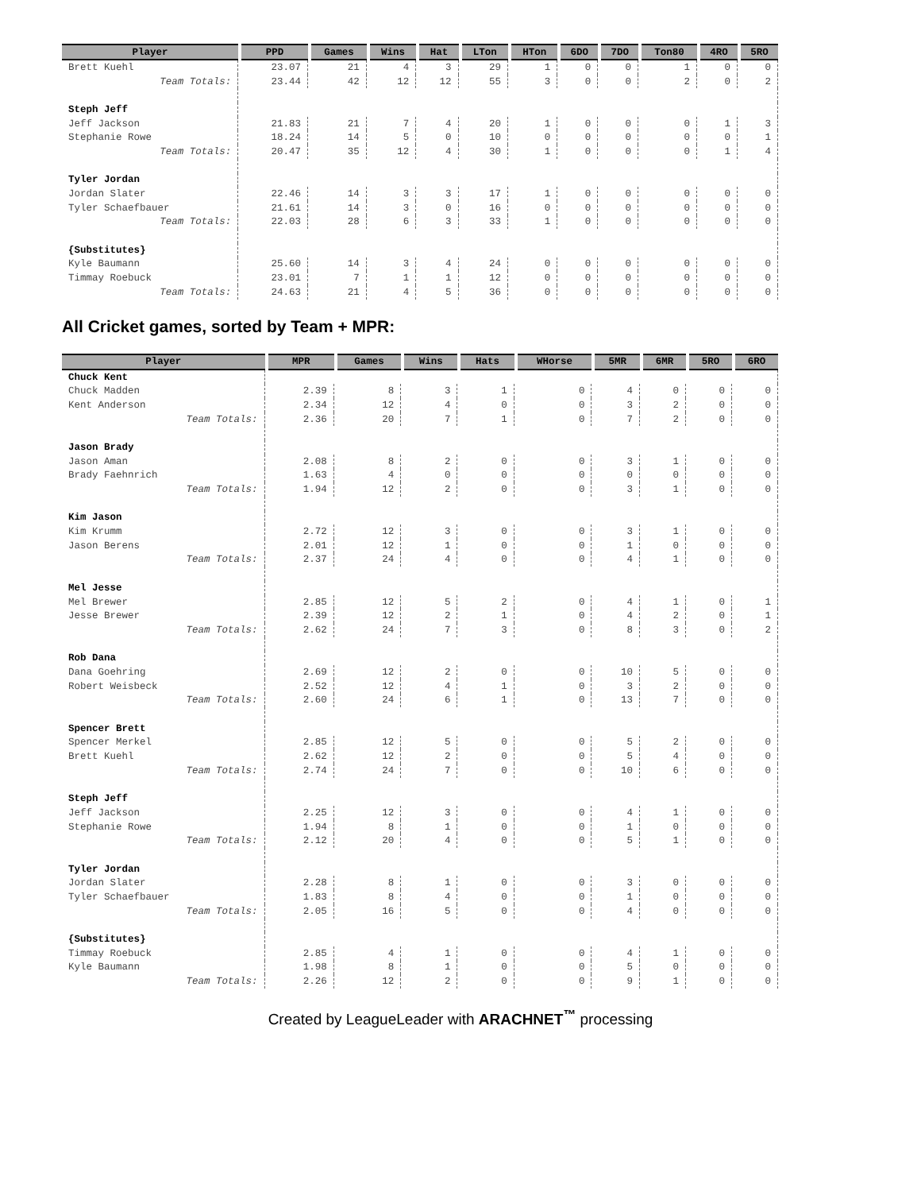| Player | PPD | Games | Wins | Hat | LTon | HTon | 6DO | 7DO | Ton80 | 4RO | 5RO |
| --- | --- | --- | --- | --- | --- | --- | --- | --- | --- | --- | --- |
| Brett Kuehl | 23.07 | 21 | 4 | 3 | 29 | 1 | 0 | 0 | 1 | 0 | 0 |
| Team Totals: | 23.44 | 42 | 12 | 12 | 55 | 3 | 0 | 0 | 2 | 0 | 2 |
| Steph Jeff | | | | | | | | | | | |
| Jeff Jackson | 21.83 | 21 | 7 | 4 | 20 | 1 | 0 | 0 | 0 | 1 | 3 |
| Stephanie Rowe | 18.24 | 14 | 5 | 0 | 10 | 0 | 0 | 0 | 0 | 0 | 1 |
| Team Totals: | 20.47 | 35 | 12 | 4 | 30 | 1 | 0 | 0 | 0 | 1 | 4 |
| Tyler Jordan | | | | | | | | | | | |
| Jordan Slater | 22.46 | 14 | 3 | 3 | 17 | 1 | 0 | 0 | 0 | 0 | 0 |
| Tyler Schaefbauer | 21.61 | 14 | 3 | 0 | 16 | 0 | 0 | 0 | 0 | 0 | 0 |
| Team Totals: | 22.03 | 28 | 6 | 3 | 33 | 1 | 0 | 0 | 0 | 0 | 0 |
| {Substitutes} | | | | | | | | | | | |
| Kyle Baumann | 25.60 | 14 | 3 | 4 | 24 | 0 | 0 | 0 | 0 | 0 | 0 |
| Timmay Roebuck | 23.01 | 7 | 1 | 1 | 12 | 0 | 0 | 0 | 0 | 0 | 0 |
| Team Totals: | 24.63 | 21 | 4 | 5 | 36 | 0 | 0 | 0 | 0 | 0 | 0 |
All Cricket games, sorted by Team + MPR:
| Player | MPR | Games | Wins | Hats | WHorse | 5MR | 6MR | 5RO | 6RO |
| --- | --- | --- | --- | --- | --- | --- | --- | --- | --- |
| Chuck Kent | | | | | | | | | |
| Chuck Madden | 2.39 | 8 | 3 | 1 | 0 | 4 | 0 | 0 | 0 |
| Kent Anderson | 2.34 | 12 | 4 | 0 | 0 | 3 | 2 | 0 | 0 |
| Team Totals: | 2.36 | 20 | 7 | 1 | 0 | 7 | 2 | 0 | 0 |
| Jason Brady | | | | | | | | | |
| Jason Aman | 2.08 | 8 | 2 | 0 | 0 | 3 | 1 | 0 | 0 |
| Brady Faehnrich | 1.63 | 4 | 0 | 0 | 0 | 0 | 0 | 0 | 0 |
| Team Totals: | 1.94 | 12 | 2 | 0 | 0 | 3 | 1 | 0 | 0 |
| Kim Jason | | | | | | | | | |
| Kim Krumm | 2.72 | 12 | 3 | 0 | 0 | 3 | 1 | 0 | 0 |
| Jason Berens | 2.01 | 12 | 1 | 0 | 0 | 1 | 0 | 0 | 0 |
| Team Totals: | 2.37 | 24 | 4 | 0 | 0 | 4 | 1 | 0 | 0 |
| Mel Jesse | | | | | | | | | |
| Mel Brewer | 2.85 | 12 | 5 | 2 | 0 | 4 | 1 | 0 | 1 |
| Jesse Brewer | 2.39 | 12 | 2 | 1 | 0 | 4 | 2 | 0 | 1 |
| Team Totals: | 2.62 | 24 | 7 | 3 | 0 | 8 | 3 | 0 | 2 |
| Rob Dana | | | | | | | | | |
| Dana Goehring | 2.69 | 12 | 2 | 0 | 0 | 10 | 5 | 0 | 0 |
| Robert Weisbeck | 2.52 | 12 | 4 | 1 | 0 | 3 | 2 | 0 | 0 |
| Team Totals: | 2.60 | 24 | 6 | 1 | 0 | 13 | 7 | 0 | 0 |
| Spencer Brett | | | | | | | | | |
| Spencer Merkel | 2.85 | 12 | 5 | 0 | 0 | 5 | 2 | 0 | 0 |
| Brett Kuehl | 2.62 | 12 | 2 | 0 | 0 | 5 | 4 | 0 | 0 |
| Team Totals: | 2.74 | 24 | 7 | 0 | 0 | 10 | 6 | 0 | 0 |
| Steph Jeff | | | | | | | | | |
| Jeff Jackson | 2.25 | 12 | 3 | 0 | 0 | 4 | 1 | 0 | 0 |
| Stephanie Rowe | 1.94 | 8 | 1 | 0 | 0 | 1 | 0 | 0 | 0 |
| Team Totals: | 2.12 | 20 | 4 | 0 | 0 | 5 | 1 | 0 | 0 |
| Tyler Jordan | | | | | | | | | |
| Jordan Slater | 2.28 | 8 | 1 | 0 | 0 | 3 | 0 | 0 | 0 |
| Tyler Schaefbauer | 1.83 | 8 | 4 | 0 | 0 | 1 | 0 | 0 | 0 |
| Team Totals: | 2.05 | 16 | 5 | 0 | 0 | 4 | 0 | 0 | 0 |
| {Substitutes} | | | | | | | | | |
| Timmay Roebuck | 2.85 | 4 | 1 | 0 | 0 | 4 | 1 | 0 | 0 |
| Kyle Baumann | 1.98 | 8 | 1 | 0 | 0 | 5 | 0 | 0 | 0 |
| Team Totals: | 2.26 | 12 | 2 | 0 | 0 | 9 | 1 | 0 | 0 |
Created by LeagueLeader with ARACHNET<sup>™</sup> processing